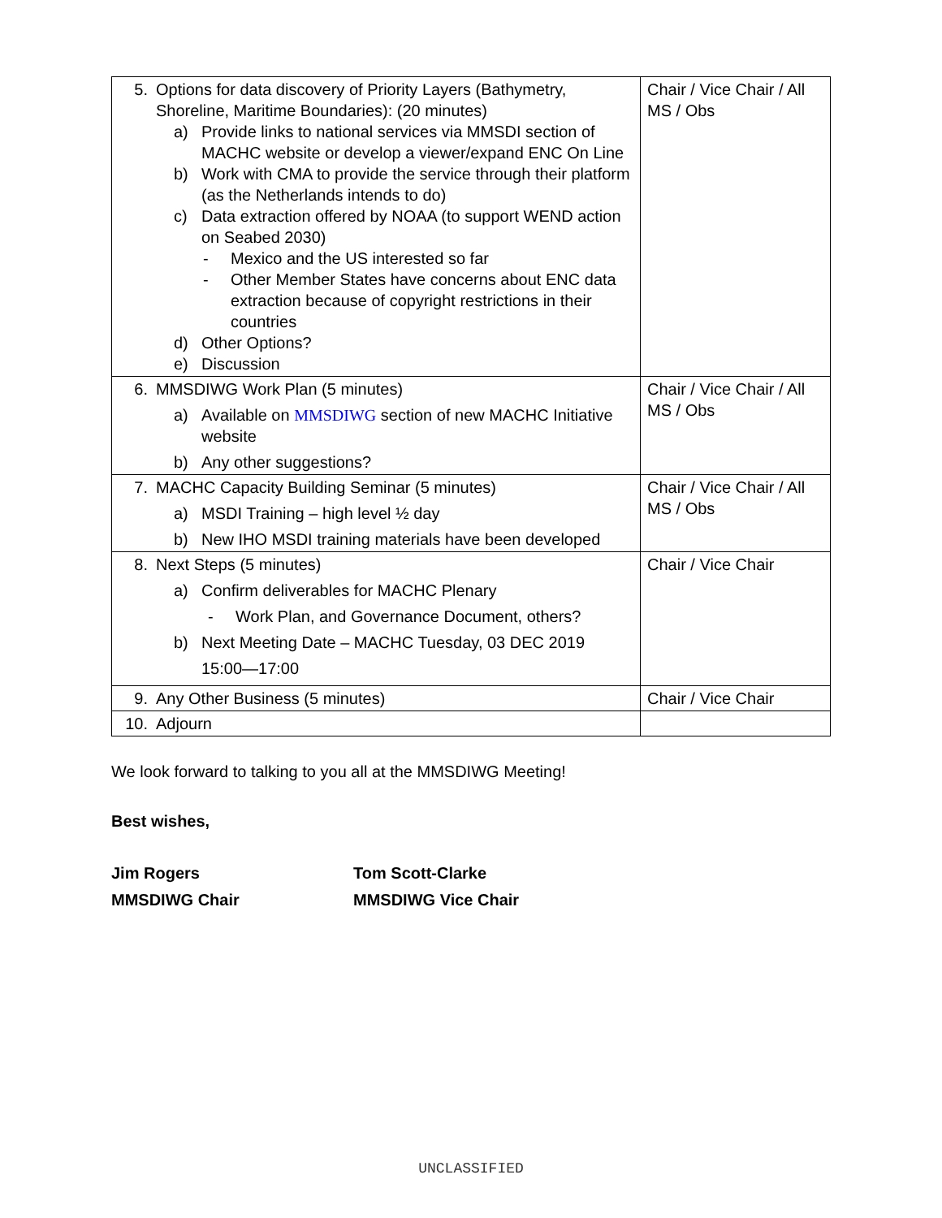| 5. Options for data discovery of Priority Layers (Bathymetry, Shoreline, Maritime Boundaries): (20 minutes) a) Provide links to national services via MMSDI section of MACHC website or develop a viewer/expand ENC On Line b) Work with CMA to provide the service through their platform (as the Netherlands intends to do) c) Data extraction offered by NOAA (to support WEND action on Seabed 2030) - Mexico and the US interested so far - Other Member States have concerns about ENC data extraction because of copyright restrictions in their countries d) Other Options? e) Discussion | Chair / Vice Chair / All MS / Obs |
| 6. MMSDIWG Work Plan (5 minutes) a) Available on MMSDIWG section of new MACHC Initiative website b) Any other suggestions? | Chair / Vice Chair / All MS / Obs |
| 7. MACHC Capacity Building Seminar (5 minutes) a) MSDI Training – high level ½ day b) New IHO MSDI training materials have been developed | Chair / Vice Chair / All MS / Obs |
| 8. Next Steps (5 minutes) a) Confirm deliverables for MACHC Plenary - Work Plan, and Governance Document, others? b) Next Meeting Date – MACHC Tuesday, 03 DEC 2019 15:00—17:00 | Chair / Vice Chair |
| 9. Any Other Business (5 minutes) | Chair / Vice Chair |
| 10. Adjourn | |
We look forward to talking to you all at the MMSDIWG Meeting!
Best wishes,
Jim Rogers
MMSDIWG Chair
Tom Scott-Clarke
MMSDIWG Vice Chair
UNCLASSIFIED